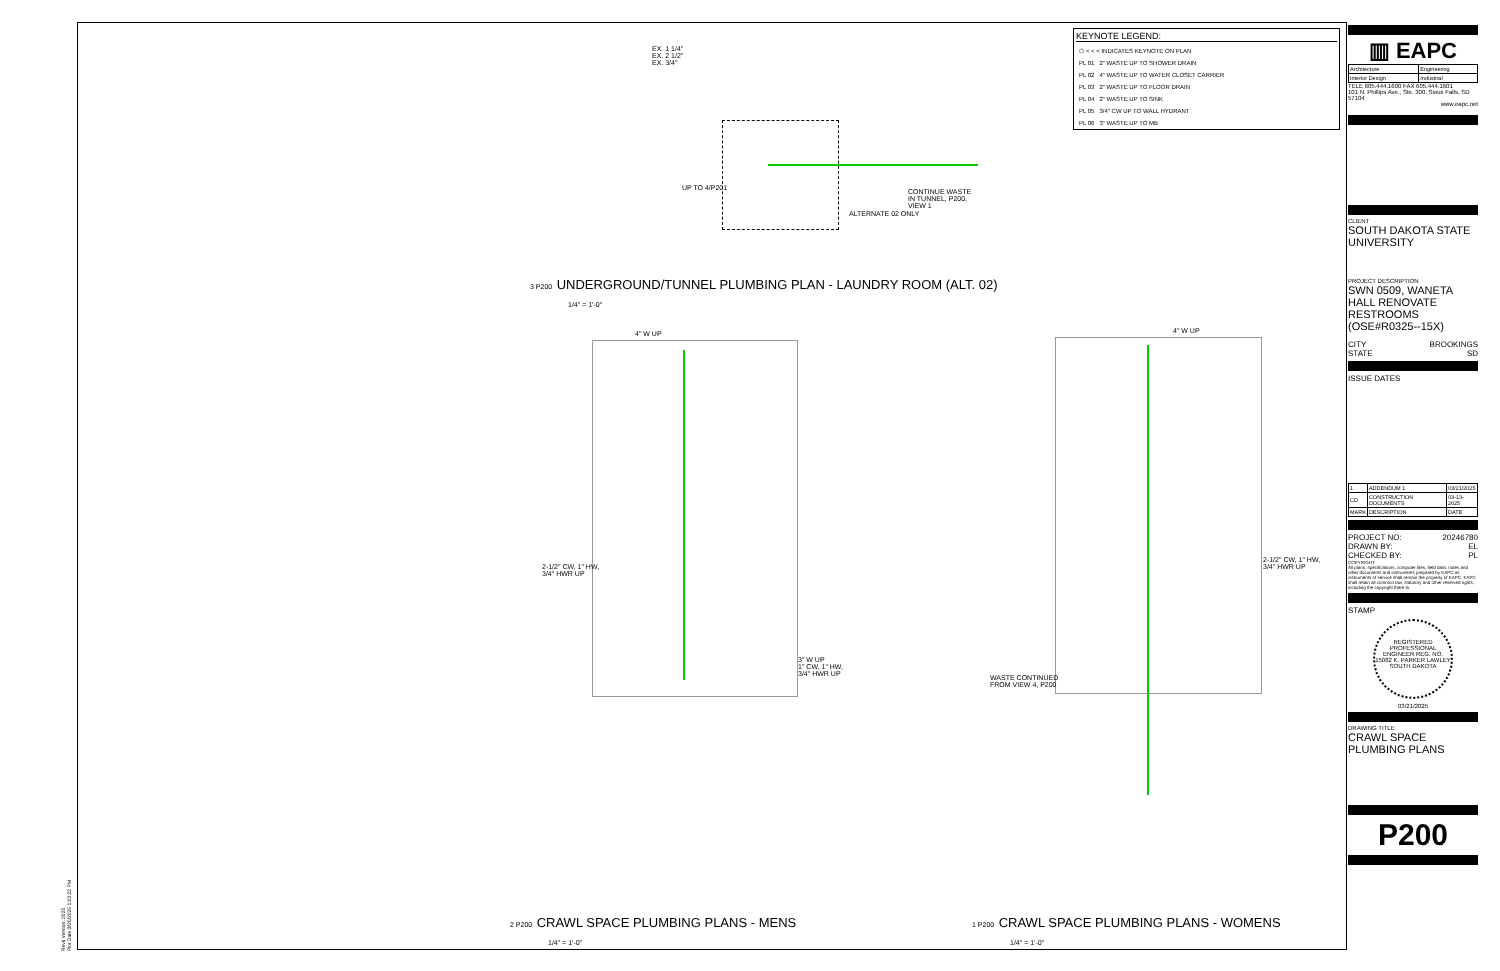Revit Version: 2025
Plot Date:3/20/2025 1:03:22 PM
KEYNOTE LEGEND:
⬡ < < < INDICATES KEYNOTE ON PLAN
PL 01 2" WASTE UP TO SHOWER DRAIN
PL 02 4" WASTE UP TO WATER CLOSET CARRIER
PL 03 2" WASTE UP TO FLOOR DRAIN
PL 04 2" WASTE UP TO SINK
PL 05 3/4" CW UP TO WALL HYDRANT
PL 06 3" WASTE UP TO MB
EX. 1 1/4"
EX. 2 1/2"
EX. 3/4"
UP TO 4/P201
CONTINUE WASTE
IN TUNNEL, P200,
VIEW 1
ALTERNATE 02 ONLY
3 P200 UNDERGROUND/TUNNEL PLUMBING PLAN - LAUNDRY ROOM (ALT. 02)
1/4" = 1'-0"
4" W UP
2-1/2" CW, 1" HW,
3/4" HWR UP
3" W UP
1" CW, 1" HW,
3/4" HWR UP
4" W UP
2-1/2" CW, 1" HW,
3/4" HWR UP
WASTE CONTINUED
FROM VIEW 4, P200
2 P200 CRAWL SPACE PLUMBING PLANS - MENS
1/4" = 1'-0"
1 P200 CRAWL SPACE PLUMBING PLANS - WOMENS
1/4" = 1'-0"
▥ EAPC
| Architecture | Engineering |
| Interior Design | Industrial |
TELE 605.444.1600 FAX 605.444.1601
101 N. Phillips Ave., Ste. 300, Sioux Falls, SD 57104
www.eapc.net
CLIENT
SOUTH DAKOTA STATE UNIVERSITY
PROJECT DESCRIPTION
SWN 0509, WANETA HALL RENOVATE RESTROOMS (OSE#R0325--15X)
CITY BROOKINGS
STATE SD
ISSUE DATES
| 1 | ADDENDUM 1 | 03/21/2025 |
| CD | CONSTRUCTION DOCUMENTS | 03-13-2025 |
| MARK | DESCRIPTION | DATE |
PROJECT NO: 20246780
DRAWN BY: EL
CHECKED BY: PL
COPYRIGHT:
All plans, specifications, computer files, field data, notes and other documents and instruments prepared by EAPC as instruments of service shall remain the property of EAPC. EAPC shall retain all common law, statutory and other reserved rights, including the copyright there to.
STAMP
REGISTERED PROFESSIONAL ENGINEER REG. NO. 15082 K. PARKER LAWLEY SOUTH DAKOTA
03/21/2025
DRAWING TITLE
CRAWL SPACE PLUMBING PLANS
P200